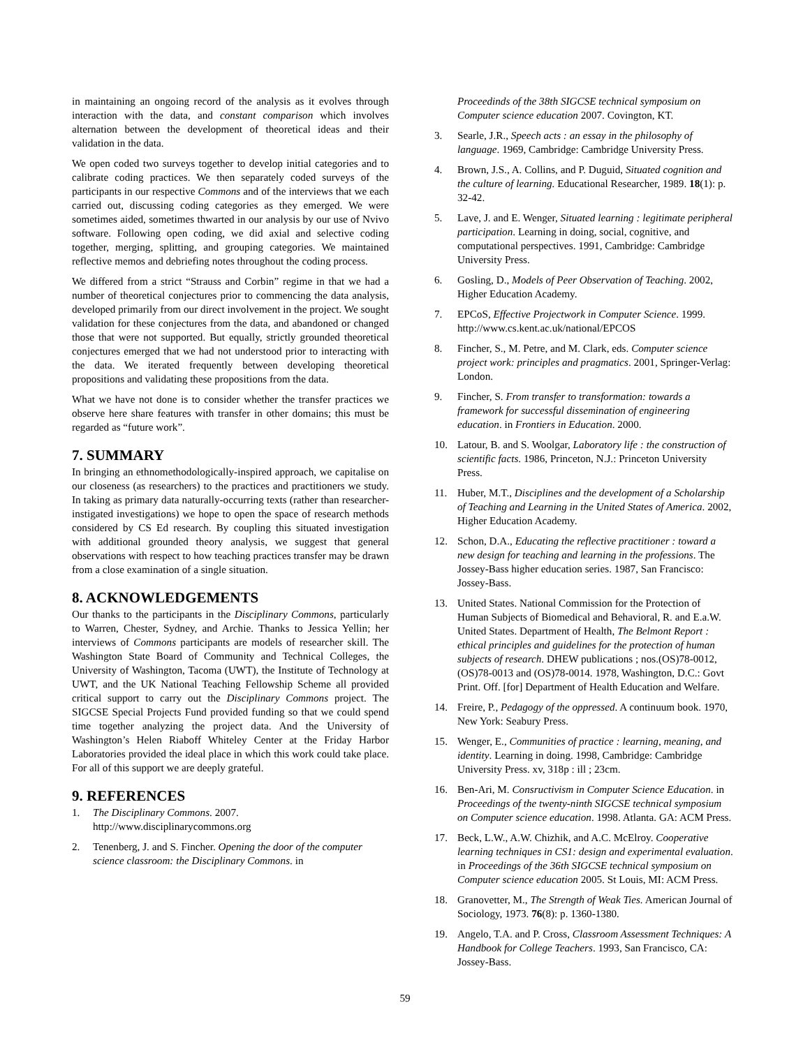in maintaining an ongoing record of the analysis as it evolves through interaction with the data, and constant comparison which involves alternation between the development of theoretical ideas and their validation in the data.
We open coded two surveys together to develop initial categories and to calibrate coding practices. We then separately coded surveys of the participants in our respective Commons and of the interviews that we each carried out, discussing coding categories as they emerged. We were sometimes aided, sometimes thwarted in our analysis by our use of Nvivo software. Following open coding, we did axial and selective coding together, merging, splitting, and grouping categories. We maintained reflective memos and debriefing notes throughout the coding process.
We differed from a strict “Strauss and Corbin” regime in that we had a number of theoretical conjectures prior to commencing the data analysis, developed primarily from our direct involvement in the project. We sought validation for these conjectures from the data, and abandoned or changed those that were not supported. But equally, strictly grounded theoretical conjectures emerged that we had not understood prior to interacting with the data. We iterated frequently between developing theoretical propositions and validating these propositions from the data.
What we have not done is to consider whether the transfer practices we observe here share features with transfer in other domains; this must be regarded as “future work”.
7. SUMMARY
In bringing an ethnomethodologically-inspired approach, we capitalise on our closeness (as researchers) to the practices and practitioners we study. In taking as primary data naturally-occurring texts (rather than researcher-instigated investigations) we hope to open the space of research methods considered by CS Ed research. By coupling this situated investigation with additional grounded theory analysis, we suggest that general observations with respect to how teaching practices transfer may be drawn from a close examination of a single situation.
8. ACKNOWLEDGEMENTS
Our thanks to the participants in the Disciplinary Commons, particularly to Warren, Chester, Sydney, and Archie. Thanks to Jessica Yellin; her interviews of Commons participants are models of researcher skill. The Washington State Board of Community and Technical Colleges, the University of Washington, Tacoma (UWT), the Institute of Technology at UWT, and the UK National Teaching Fellowship Scheme all provided critical support to carry out the Disciplinary Commons project. The SIGCSE Special Projects Fund provided funding so that we could spend time together analyzing the project data. And the University of Washington’s Helen Riaboff Whiteley Center at the Friday Harbor Laboratories provided the ideal place in which this work could take place. For all of this support we are deeply grateful.
9. REFERENCES
1. The Disciplinary Commons. 2007. http://www.disciplinarycommons.org
2. Tenenberg, J. and S. Fincher. Opening the door of the computer science classroom: the Disciplinary Commons. in
Proceedinds of the 38th SIGCSE technical symposium on Computer science education 2007. Covington, KT.
3. Searle, J.R., Speech acts : an essay in the philosophy of language. 1969, Cambridge: Cambridge University Press.
4. Brown, J.S., A. Collins, and P. Duguid, Situated cognition and the culture of learning. Educational Researcher, 1989. 18(1): p. 32-42.
5. Lave, J. and E. Wenger, Situated learning : legitimate peripheral participation. Learning in doing, social, cognitive, and computational perspectives. 1991, Cambridge: Cambridge University Press.
6. Gosling, D., Models of Peer Observation of Teaching. 2002, Higher Education Academy.
7. EPCoS, Effective Projectwork in Computer Science. 1999. http://www.cs.kent.ac.uk/national/EPCOS
8. Fincher, S., M. Petre, and M. Clark, eds. Computer science project work: principles and pragmatics. 2001, Springer-Verlag: London.
9. Fincher, S. From transfer to transformation: towards a framework for successful dissemination of engineering education. in Frontiers in Education. 2000.
10. Latour, B. and S. Woolgar, Laboratory life : the construction of scientific facts. 1986, Princeton, N.J.: Princeton University Press.
11. Huber, M.T., Disciplines and the development of a Scholarship of Teaching and Learning in the United States of America. 2002, Higher Education Academy.
12. Schon, D.A., Educating the reflective practitioner : toward a new design for teaching and learning in the professions. The Jossey-Bass higher education series. 1987, San Francisco: Jossey-Bass.
13. United States. National Commission for the Protection of Human Subjects of Biomedical and Behavioral, R. and E.a.W. United States. Department of Health, The Belmont Report : ethical principles and guidelines for the protection of human subjects of research. DHEW publications ; nos.(OS)78-0012, (OS)78-0013 and (OS)78-0014. 1978, Washington, D.C.: Govt Print. Off. [for] Department of Health Education and Welfare.
14. Freire, P., Pedagogy of the oppressed. A continuum book. 1970, New York: Seabury Press.
15. Wenger, E., Communities of practice : learning, meaning, and identity. Learning in doing. 1998, Cambridge: Cambridge University Press. xv, 318p : ill ; 23cm.
16. Ben-Ari, M. Consructivism in Computer Science Education. in Proceedings of the twenty-ninth SIGCSE technical symposium on Computer science education. 1998. Atlanta. GA: ACM Press.
17. Beck, L.W., A.W. Chizhik, and A.C. McElroy. Cooperative learning techniques in CS1: design and experimental evaluation. in Proceedings of the 36th SIGCSE technical symposium on Computer science education 2005. St Louis, MI: ACM Press.
18. Granovetter, M., The Strength of Weak Ties. American Journal of Sociology, 1973. 76(8): p. 1360-1380.
19. Angelo, T.A. and P. Cross, Classroom Assessment Techniques: A Handbook for College Teachers. 1993, San Francisco, CA: Jossey-Bass.
59